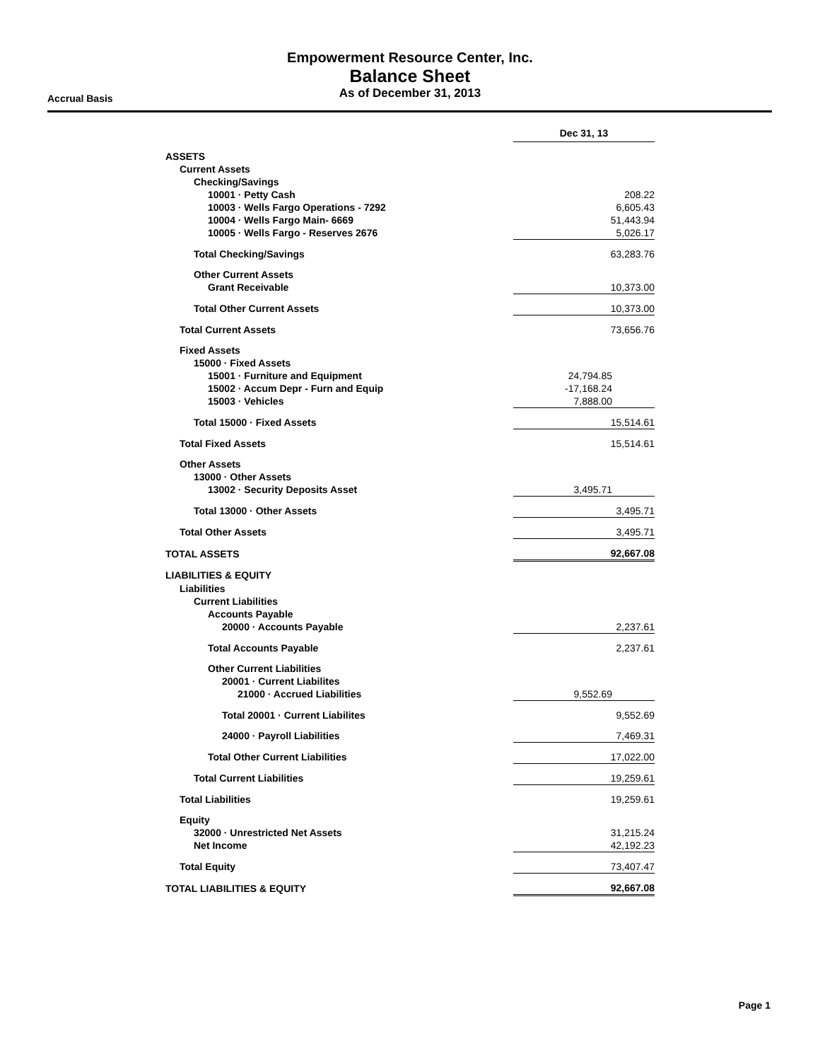Empowerment Resource Center, Inc.
Balance Sheet
As of December 31, 2013
Accrual Basis
| | Dec 31, 13 |
| ASSETS | |
| Current Assets | |
| Checking/Savings | |
| 10001 · Petty Cash | 208.22 |
| 10003 · Wells Fargo Operations - 7292 | 6,605.43 |
| 10004 · Wells Fargo Main- 6669 | 51,443.94 |
| 10005 · Wells Fargo - Reserves 2676 | 5,026.17 |
| Total Checking/Savings | 63,283.76 |
| Other Current Assets | |
| Grant Receivable | 10,373.00 |
| Total Other Current Assets | 10,373.00 |
| Total Current Assets | 73,656.76 |
| Fixed Assets | |
| 15000 · Fixed Assets | |
| 15001 · Furniture and Equipment | 24,794.85 |
| 15002 · Accum Depr - Furn and Equip | -17,168.24 |
| 15003 · Vehicles | 7,888.00 |
| Total 15000 · Fixed Assets | 15,514.61 |
| Total Fixed Assets | 15,514.61 |
| Other Assets | |
| 13000 · Other Assets | |
| 13002 · Security Deposits Asset | 3,495.71 |
| Total 13000 · Other Assets | 3,495.71 |
| Total Other Assets | 3,495.71 |
| TOTAL ASSETS | 92,667.08 |
| LIABILITIES & EQUITY | |
| Liabilities | |
| Current Liabilities | |
| Accounts Payable | |
| 20000 · Accounts Payable | 2,237.61 |
| Total Accounts Payable | 2,237.61 |
| Other Current Liabilities | |
| 20001 · Current Liabilites | |
| 21000 · Accrued Liabilities | 9,552.69 |
| Total 20001 · Current Liabilites | 9,552.69 |
| 24000 · Payroll Liabilities | 7,469.31 |
| Total Other Current Liabilities | 17,022.00 |
| Total Current Liabilities | 19,259.61 |
| Total Liabilities | 19,259.61 |
| Equity | |
| 32000 · Unrestricted Net Assets | 31,215.24 |
| Net Income | 42,192.23 |
| Total Equity | 73,407.47 |
| TOTAL LIABILITIES & EQUITY | 92,667.08 |
Page 1